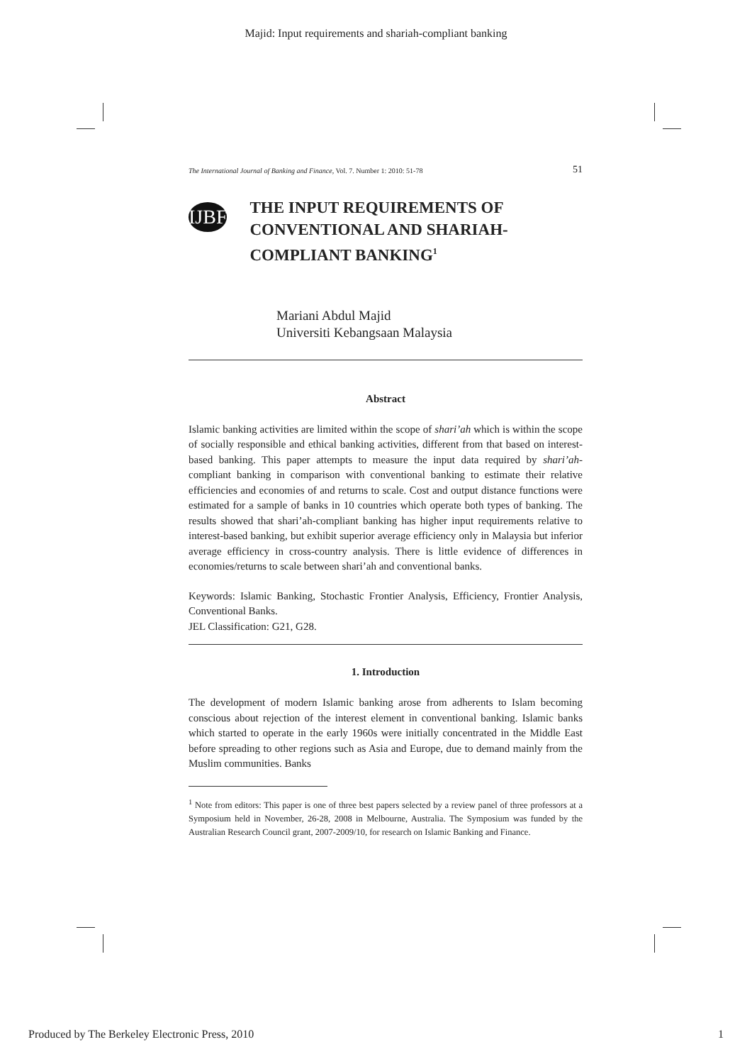Majid: Input requirements and shariah-compliant banking
The International Journal of Banking and Finance, Vol. 7. Number 1: 2010: 51-78 51
IJBF
THE INPUT REQUIREMENTS OF CONVENTIONAL AND SHARIAH-COMPLIANT BANKING<sup>1</sup>
Mariani Abdul Majid
Universiti Kebangsaan Malaysia
Abstract
Islamic banking activities are limited within the scope of shari’ah which is within the scope of socially responsible and ethical banking activities, different from that based on interest-based banking. This paper attempts to measure the input data required by shari’ah-compliant banking in comparison with conventional banking to estimate their relative efficiencies and economies of and returns to scale. Cost and output distance functions were estimated for a sample of banks in 10 countries which operate both types of banking. The results showed that shari’ah-compliant banking has higher input requirements relative to interest-based banking, but exhibit superior average efficiency only in Malaysia but inferior average efficiency in cross-country analysis. There is little evidence of differences in economies/returns to scale between shari’ah and conventional banks.
Keywords: Islamic Banking, Stochastic Frontier Analysis, Efficiency, Frontier Analysis, Conventional Banks.
JEL Classification: G21, G28.
1. Introduction
The development of modern Islamic banking arose from adherents to Islam becoming conscious about rejection of the interest element in conventional banking. Islamic banks which started to operate in the early 1960s were initially concentrated in the Middle East before spreading to other regions such as Asia and Europe, due to demand mainly from the Muslim communities. Banks
<sup>1</sup> Note from editors: This paper is one of three best papers selected by a review panel of three professors at a Symposium held in November, 26-28, 2008 in Melbourne, Australia. The Symposium was funded by the Australian Research Council grant, 2007-2009/10, for research on Islamic Banking and Finance.
Produced by The Berkeley Electronic Press, 2010 1